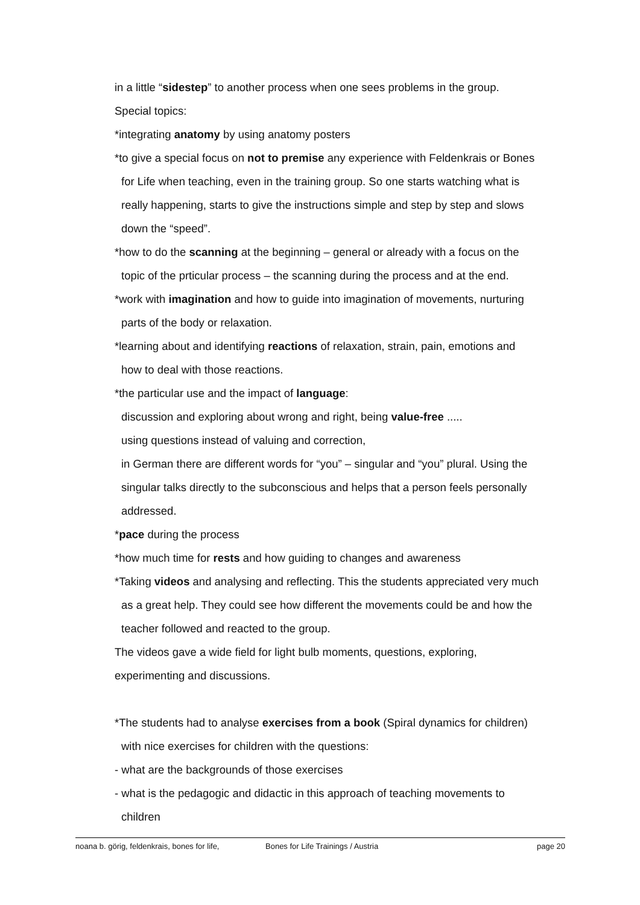in a little “sidestep” to another process when one sees problems in the group.
Special topics:
*integrating anatomy by using anatomy posters
*to give a special focus on not to premise any experience with Feldenkrais or Bones
for Life when teaching, even in the training group. So one starts watching what is
really happening, starts to give the instructions simple and step by step and slows
down the “speed”.
*how to do the scanning at the beginning – general or already with a focus on the
topic of the prticular process – the scanning during the process and at the end.
*work with imagination and how to guide into imagination of movements, nurturing
parts of the body or relaxation.
*learning about and identifying reactions of relaxation, strain, pain, emotions and
how to deal with those reactions.
*the particular use and the impact of language:
discussion and exploring about wrong and right, being value-free .....
using questions instead of valuing and correction,
in German there are different words for “you” – singular and “you” plural. Using the
singular talks directly to the subconscious and helps that a person feels personally
addressed.
*pace during the process
*how much time for rests and how guiding to changes and awareness
*Taking videos and analysing and reflecting. This the students appreciated very much
as a great help. They could see how different the movements could be and how the
teacher followed and reacted to the group.
The videos gave a wide field for light bulb moments, questions, exploring,
experimenting and discussions.
*The students had to analyse exercises from a book (Spiral dynamics for children)
with nice exercises for children with the questions:
- what are the backgrounds of those exercises
- what is the pedagogic and didactic in this approach of teaching movements to
children
noana b. görig, feldenkrais, bones for life, Bones for Life Trainings / Austria page 20